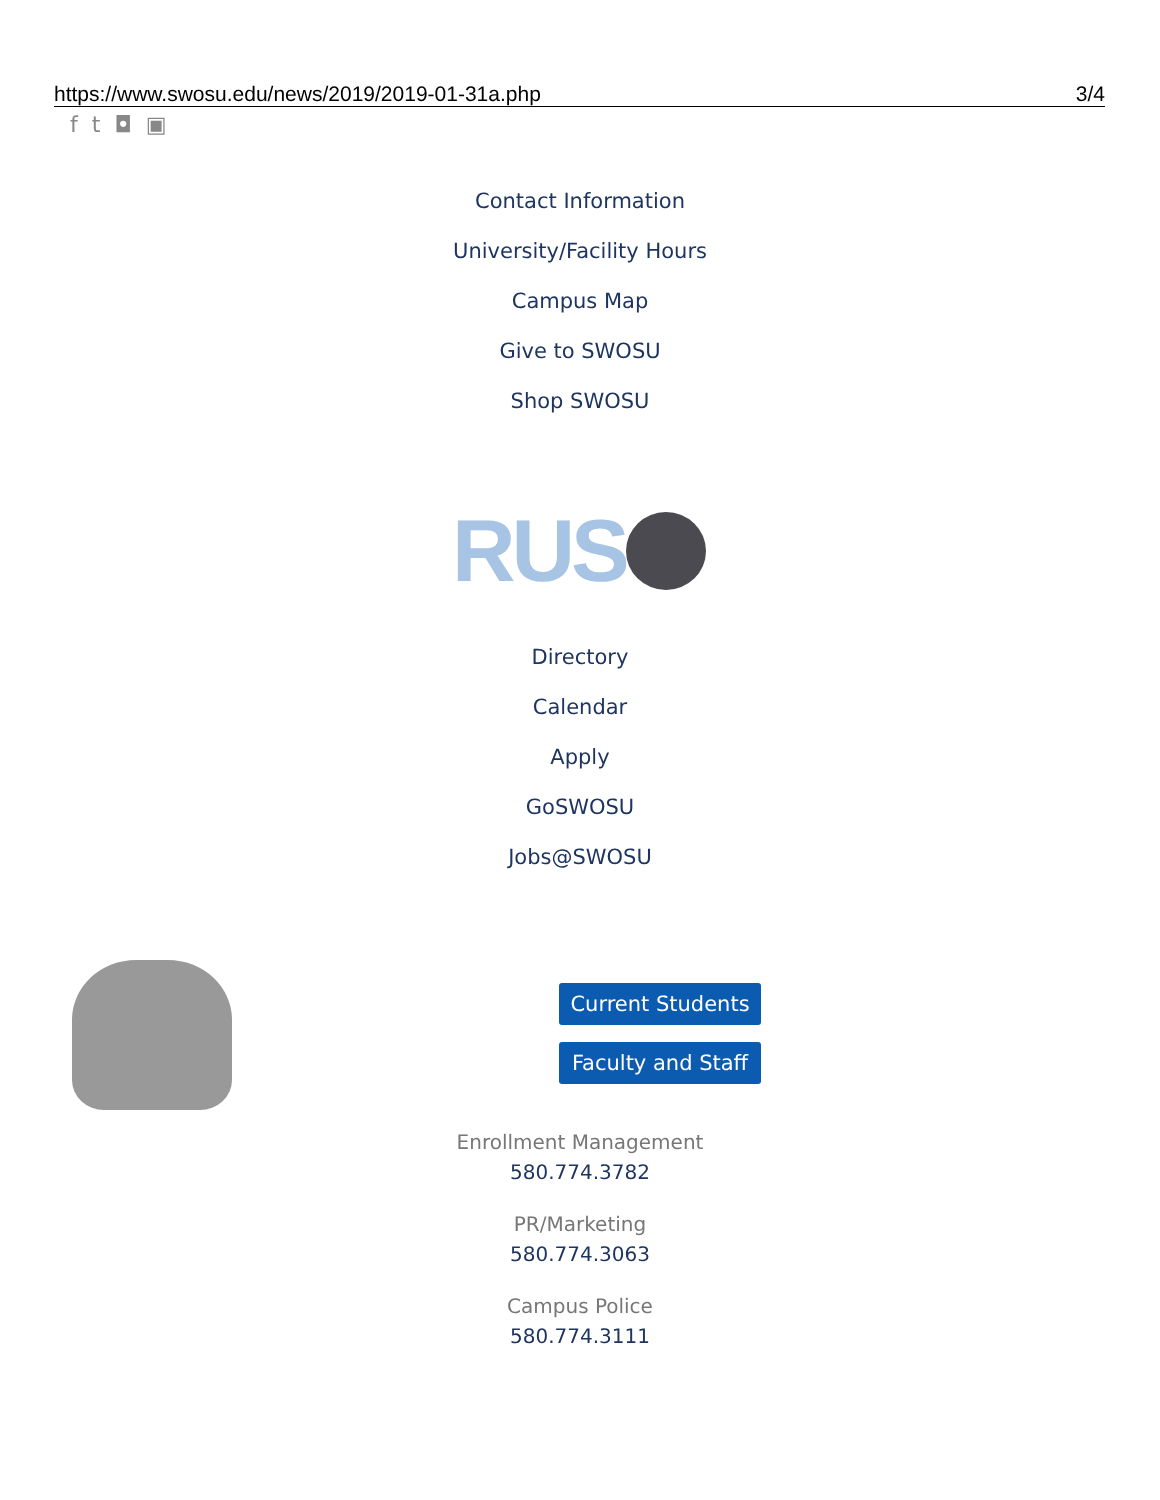https://www.swosu.edu/news/2019/2019-01-31a.php 3/4
ft ◘ ▣
Contact Information
University/Facility Hours
Campus Map
Give to SWOSU
Shop SWOSU
RUS
Directory
Calendar
Apply
GoSWOSU
Jobs@SWOSU
Current Students
Faculty and Staff
Enrollment Management
580.774.3782
PR/Marketing
580.774.3063
Campus Police
580.774.3111